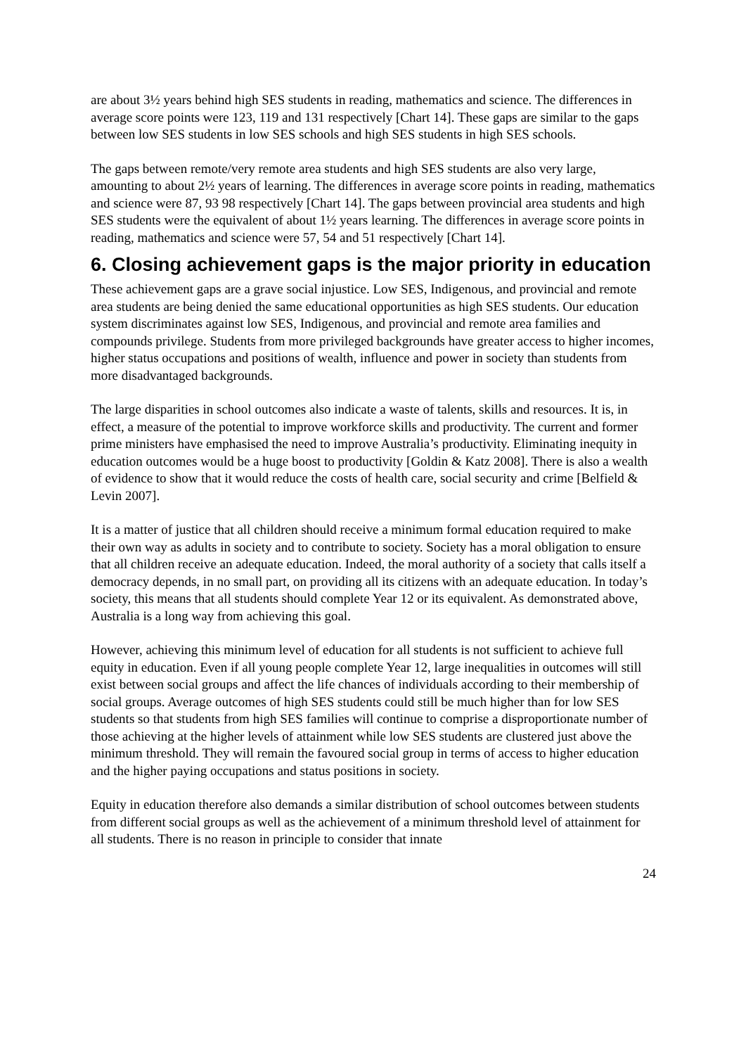are about 3½ years behind high SES students in reading, mathematics and science. The differences in average score points were 123, 119 and 131 respectively [Chart 14]. These gaps are similar to the gaps between low SES students in low SES schools and high SES students in high SES schools.
The gaps between remote/very remote area students and high SES students are also very large, amounting to about 2½ years of learning. The differences in average score points in reading, mathematics and science were 87, 93 98 respectively [Chart 14]. The gaps between provincial area students and high SES students were the equivalent of about 1½ years learning. The differences in average score points in reading, mathematics and science were 57, 54 and 51 respectively [Chart 14].
6. Closing achievement gaps is the major priority in education
These achievement gaps are a grave social injustice. Low SES, Indigenous, and provincial and remote area students are being denied the same educational opportunities as high SES students. Our education system discriminates against low SES, Indigenous, and provincial and remote area families and compounds privilege. Students from more privileged backgrounds have greater access to higher incomes, higher status occupations and positions of wealth, influence and power in society than students from more disadvantaged backgrounds.
The large disparities in school outcomes also indicate a waste of talents, skills and resources. It is, in effect, a measure of the potential to improve workforce skills and productivity. The current and former prime ministers have emphasised the need to improve Australia’s productivity. Eliminating inequity in education outcomes would be a huge boost to productivity [Goldin & Katz 2008]. There is also a wealth of evidence to show that it would reduce the costs of health care, social security and crime [Belfield & Levin 2007].
It is a matter of justice that all children should receive a minimum formal education required to make their own way as adults in society and to contribute to society. Society has a moral obligation to ensure that all children receive an adequate education. Indeed, the moral authority of a society that calls itself a democracy depends, in no small part, on providing all its citizens with an adequate education. In today’s society, this means that all students should complete Year 12 or its equivalent. As demonstrated above, Australia is a long way from achieving this goal.
However, achieving this minimum level of education for all students is not sufficient to achieve full equity in education. Even if all young people complete Year 12, large inequalities in outcomes will still exist between social groups and affect the life chances of individuals according to their membership of social groups. Average outcomes of high SES students could still be much higher than for low SES students so that students from high SES families will continue to comprise a disproportionate number of those achieving at the higher levels of attainment while low SES students are clustered just above the minimum threshold. They will remain the favoured social group in terms of access to higher education and the higher paying occupations and status positions in society.
Equity in education therefore also demands a similar distribution of school outcomes between students from different social groups as well as the achievement of a minimum threshold level of attainment for all students. There is no reason in principle to consider that innate
24